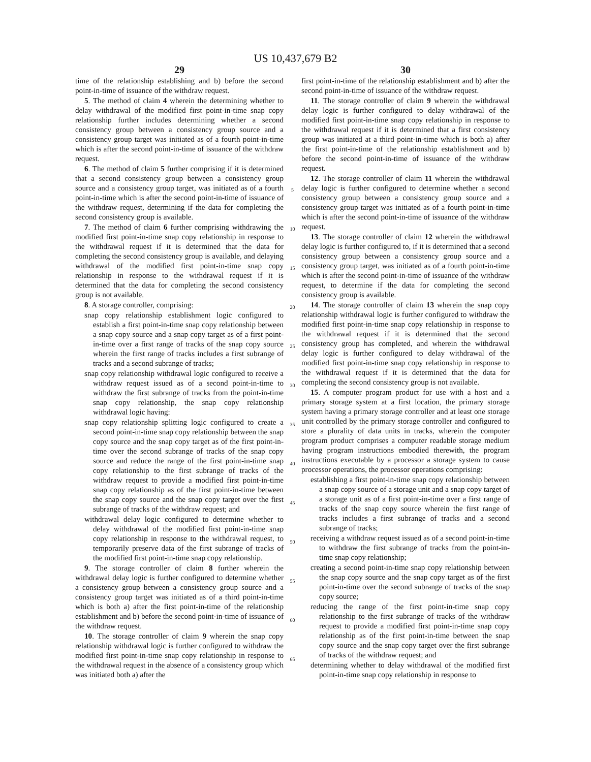US 10,437,679 B2
29
time of the relationship establishing and b) before the second point-in-time of issuance of the withdraw request.
5. The method of claim 4 wherein the determining whether to delay withdrawal of the modified first point-in-time snap copy relationship further includes determining whether a second consistency group between a consistency group source and a consistency group target was initiated as of a fourth point-in-time which is after the second point-in-time of issuance of the withdraw request.
6. The method of claim 5 further comprising if it is determined that a second consistency group between a consistency group source and a consistency group target, was initiated as of a fourth point-in-time which is after the second point-in-time of issuance of the withdraw request, determining if the data for completing the second consistency group is available.
7. The method of claim 6 further comprising withdrawing the modified first point-in-time snap copy relationship in response to the withdrawal request if it is determined that the data for completing the second consistency group is available, and delaying withdrawal of the modified first point-in-time snap copy relationship in response to the withdrawal request if it is determined that the data for completing the second consistency group is not available.
8. A storage controller, comprising:
snap copy relationship establishment logic configured to establish a first point-in-time snap copy relationship between a snap copy source and a snap copy target as of a first point-in-time over a first range of tracks of the snap copy source wherein the first range of tracks includes a first subrange of tracks and a second subrange of tracks;
snap copy relationship withdrawal logic configured to receive a withdraw request issued as of a second point-in-time to withdraw the first subrange of tracks from the point-in-time snap copy relationship, the snap copy relationship withdrawal logic having:
snap copy relationship splitting logic configured to create a second point-in-time snap copy relationship between the snap copy source and the snap copy target as of the first point-in-time over the second subrange of tracks of the snap copy source and reduce the range of the first point-in-time snap copy relationship to the first subrange of tracks of the withdraw request to provide a modified first point-in-time snap copy relationship as of the first point-in-time between the snap copy source and the snap copy target over the first subrange of tracks of the withdraw request; and
withdrawal delay logic configured to determine whether to delay withdrawal of the modified first point-in-time snap copy relationship in response to the withdrawal request, to temporarily preserve data of the first subrange of tracks of the modified first point-in-time snap copy relationship.
9. The storage controller of claim 8 further wherein the withdrawal delay logic is further configured to determine whether a consistency group between a consistency group source and a consistency group target was initiated as of a third point-in-time which is both a) after the first point-in-time of the relationship establishment and b) before the second point-in-time of issuance of the withdraw request.
10. The storage controller of claim 9 wherein the snap copy relationship withdrawal logic is further configured to withdraw the modified first point-in-time snap copy relationship in response to the withdrawal request in the absence of a consistency group which was initiated both a) after the
5
10
15
20
25
30
35
40
45
50
55
60
65
30
first point-in-time of the relationship establishment and b) after the second point-in-time of issuance of the withdraw request.
11. The storage controller of claim 9 wherein the withdrawal delay logic is further configured to delay withdrawal of the modified first point-in-time snap copy relationship in response to the withdrawal request if it is determined that a first consistency group was initiated at a third point-in-time which is both a) after the first point-in-time of the relationship establishment and b) before the second point-in-time of issuance of the withdraw request.
12. The storage controller of claim 11 wherein the withdrawal delay logic is further configured to determine whether a second consistency group between a consistency group source and a consistency group target was initiated as of a fourth point-in-time which is after the second point-in-time of issuance of the withdraw request.
13. The storage controller of claim 12 wherein the withdrawal delay logic is further configured to, if it is determined that a second consistency group between a consistency group source and a consistency group target, was initiated as of a fourth point-in-time which is after the second point-in-time of issuance of the withdraw request, to determine if the data for completing the second consistency group is available.
14. The storage controller of claim 13 wherein the snap copy relationship withdrawal logic is further configured to withdraw the modified first point-in-time snap copy relationship in response to the withdrawal request if it is determined that the second consistency group has completed, and wherein the withdrawal delay logic is further configured to delay withdrawal of the modified first point-in-time snap copy relationship in response to the withdrawal request if it is determined that the data for completing the second consistency group is not available.
15. A computer program product for use with a host and a primary storage system at a first location, the primary storage system having a primary storage controller and at least one storage unit controlled by the primary storage controller and configured to store a plurality of data units in tracks, wherein the computer program product comprises a computer readable storage medium having program instructions embodied therewith, the program instructions executable by a processor a storage system to cause processor operations, the processor operations comprising:
establishing a first point-in-time snap copy relationship between a snap copy source of a storage unit and a snap copy target of a storage unit as of a first point-in-time over a first range of tracks of the snap copy source wherein the first range of tracks includes a first subrange of tracks and a second subrange of tracks;
receiving a withdraw request issued as of a second point-in-time to withdraw the first subrange of tracks from the point-in-time snap copy relationship;
creating a second point-in-time snap copy relationship between the snap copy source and the snap copy target as of the first point-in-time over the second subrange of tracks of the snap copy source;
reducing the range of the first point-in-time snap copy relationship to the first subrange of tracks of the withdraw request to provide a modified first point-in-time snap copy relationship as of the first point-in-time between the snap copy source and the snap copy target over the first subrange of tracks of the withdraw request; and
determining whether to delay withdrawal of the modified first point-in-time snap copy relationship in response to